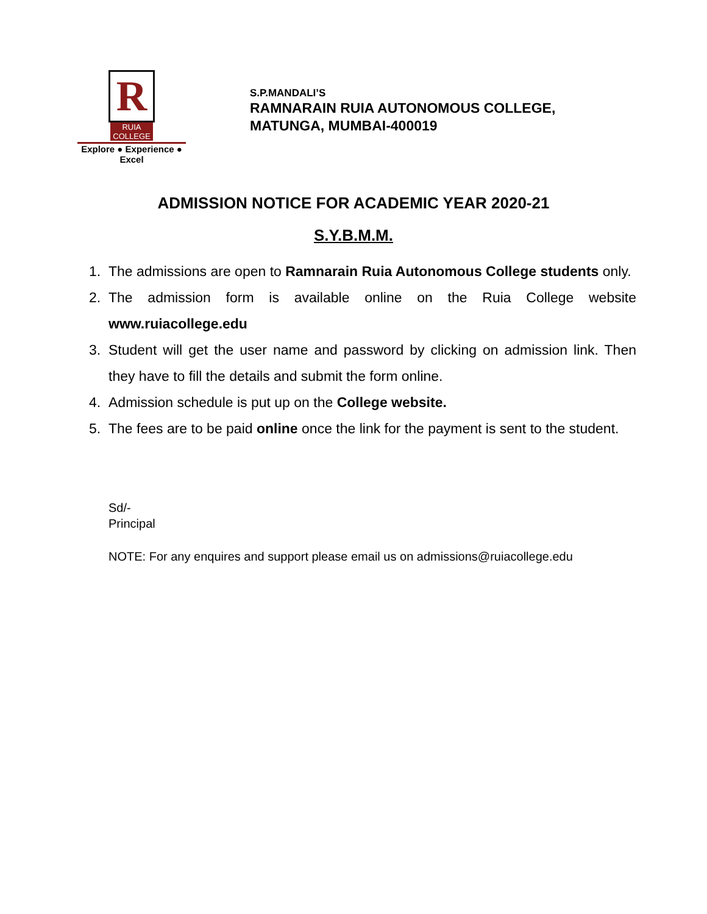R
RUIA COLLEGE
Explore ● Experience ● Excel
S.P.MANDALI’S
RAMNARAIN RUIA AUTONOMOUS COLLEGE,
MATUNGA, MUMBAI-400019
ADMISSION NOTICE FOR ACADEMIC YEAR 2020-21
S.Y.B.M.M.
1. The admissions are open to Ramnarain Ruia Autonomous College students only.
2. The admission form is available online on the Ruia College website www.ruiacollege.edu
3. Student will get the user name and password by clicking on admission link. Then they have to fill the details and submit the form online.
4. Admission schedule is put up on the College website.
5. The fees are to be paid online once the link for the payment is sent to the student.
Sd/-
Principal
NOTE: For any enquires and support please email us on admissions@ruiacollege.edu